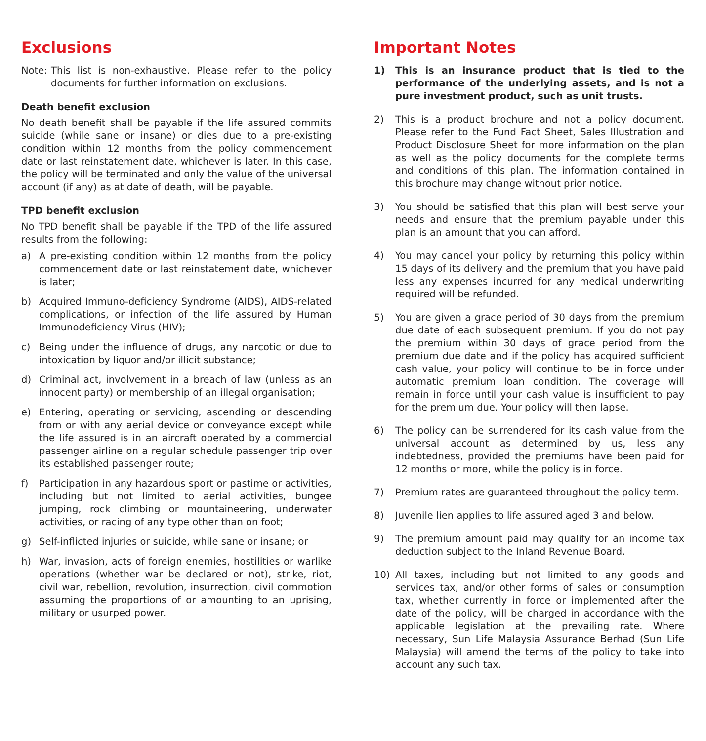Exclusions
Note: This list is non-exhaustive. Please refer to the policy documents for further information on exclusions.
Death benefit exclusion
No death benefit shall be payable if the life assured commits suicide (while sane or insane) or dies due to a pre-existing condition within 12 months from the policy commencement date or last reinstatement date, whichever is later. In this case, the policy will be terminated and only the value of the universal account (if any) as at date of death, will be payable.
TPD benefit exclusion
No TPD benefit shall be payable if the TPD of the life assured results from the following:
a) A pre-existing condition within 12 months from the policy commencement date or last reinstatement date, whichever is later;
b) Acquired Immuno-deficiency Syndrome (AIDS), AIDS-related complications, or infection of the life assured by Human Immunodeficiency Virus (HIV);
c) Being under the influence of drugs, any narcotic or due to intoxication by liquor and/or illicit substance;
d) Criminal act, involvement in a breach of law (unless as an innocent party) or membership of an illegal organisation;
e) Entering, operating or servicing, ascending or descending from or with any aerial device or conveyance except while the life assured is in an aircraft operated by a commercial passenger airline on a regular schedule passenger trip over its established passenger route;
f) Participation in any hazardous sport or pastime or activities, including but not limited to aerial activities, bungee jumping, rock climbing or mountaineering, underwater activities, or racing of any type other than on foot;
g) Self-inflicted injuries or suicide, while sane or insane; or
h) War, invasion, acts of foreign enemies, hostilities or warlike operations (whether war be declared or not), strike, riot, civil war, rebellion, revolution, insurrection, civil commotion assuming the proportions of or amounting to an uprising, military or usurped power.
Important Notes
1) This is an insurance product that is tied to the performance of the underlying assets, and is not a pure investment product, such as unit trusts.
2) This is a product brochure and not a policy document. Please refer to the Fund Fact Sheet, Sales Illustration and Product Disclosure Sheet for more information on the plan as well as the policy documents for the complete terms and conditions of this plan. The information contained in this brochure may change without prior notice.
3) You should be satisfied that this plan will best serve your needs and ensure that the premium payable under this plan is an amount that you can afford.
4) You may cancel your policy by returning this policy within 15 days of its delivery and the premium that you have paid less any expenses incurred for any medical underwriting required will be refunded.
5) You are given a grace period of 30 days from the premium due date of each subsequent premium. If you do not pay the premium within 30 days of grace period from the premium due date and if the policy has acquired sufficient cash value, your policy will continue to be in force under automatic premium loan condition. The coverage will remain in force until your cash value is insufficient to pay for the premium due. Your policy will then lapse.
6) The policy can be surrendered for its cash value from the universal account as determined by us, less any indebtedness, provided the premiums have been paid for 12 months or more, while the policy is in force.
7) Premium rates are guaranteed throughout the policy term.
8) Juvenile lien applies to life assured aged 3 and below.
9) The premium amount paid may qualify for an income tax deduction subject to the Inland Revenue Board.
10) All taxes, including but not limited to any goods and services tax, and/or other forms of sales or consumption tax, whether currently in force or implemented after the date of the policy, will be charged in accordance with the applicable legislation at the prevailing rate. Where necessary, Sun Life Malaysia Assurance Berhad (Sun Life Malaysia) will amend the terms of the policy to take into account any such tax.